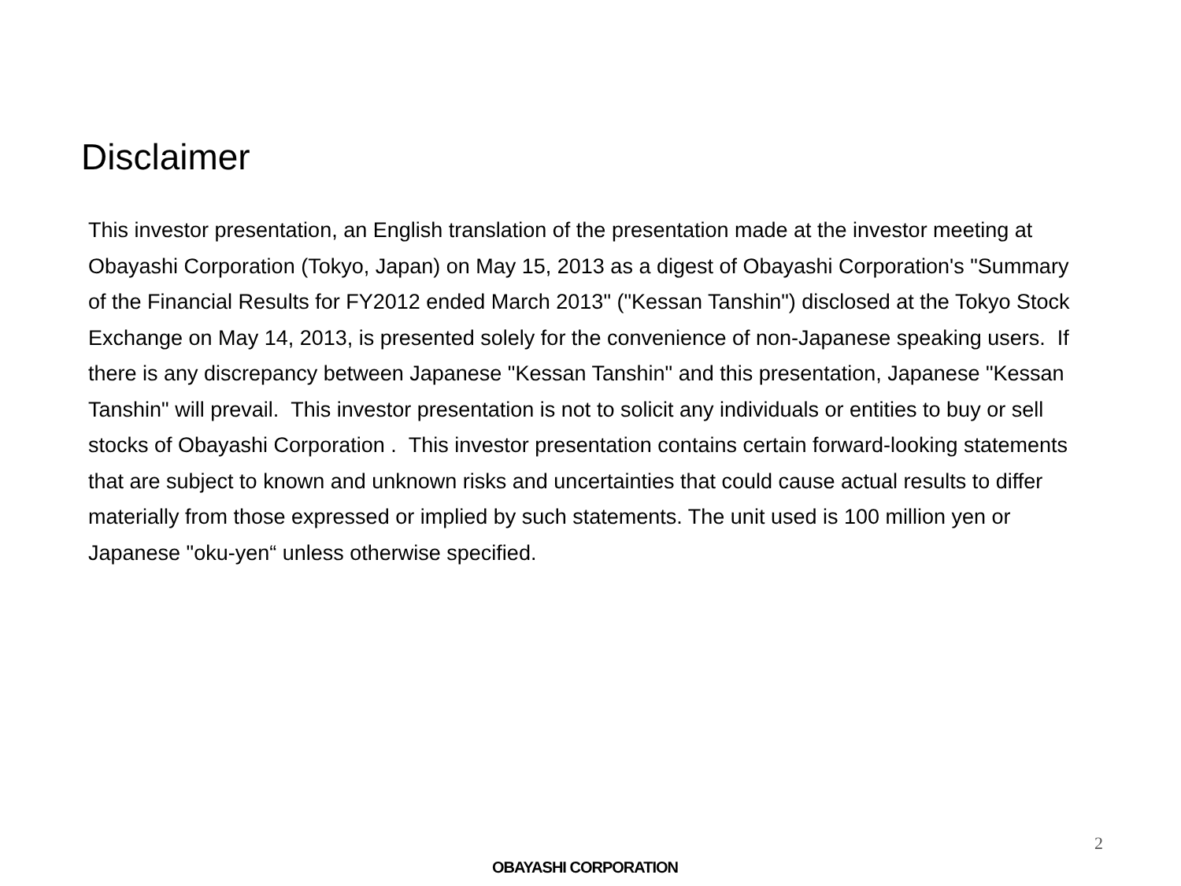Disclaimer
This investor presentation, an English translation of the presentation made at the investor meeting at Obayashi Corporation (Tokyo, Japan) on May 15, 2013 as a digest of Obayashi Corporation's "Summary of the Financial Results for FY2012 ended March 2013" ("Kessan Tanshin") disclosed at the Tokyo Stock Exchange on May 14, 2013, is presented solely for the convenience of non-Japanese speaking users. If there is any discrepancy between Japanese "Kessan Tanshin" and this presentation, Japanese "Kessan Tanshin" will prevail. This investor presentation is not to solicit any individuals or entities to buy or sell stocks of Obayashi Corporation . This investor presentation contains certain forward-looking statements that are subject to known and unknown risks and uncertainties that could cause actual results to differ materially from those expressed or implied by such statements. The unit used is 100 million yen or Japanese "oku-yen“ unless otherwise specified.
2
OBAYASHI CORPORATION